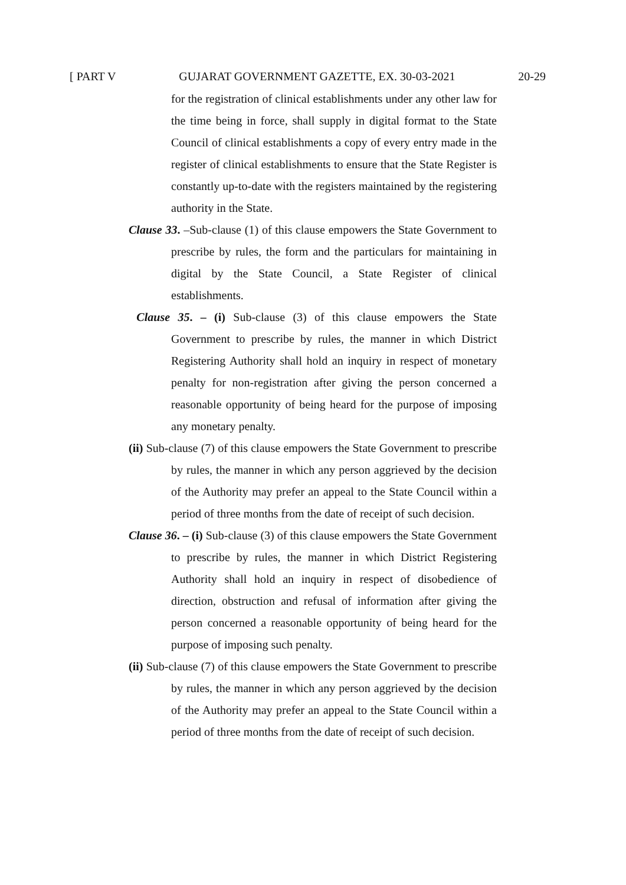[ PART V GUJARAT GOVERNMENT GAZETTE, EX. 30-03-2021 20-29
for the registration of clinical establishments under any other law for the time being in force, shall supply in digital format to the State Council of clinical establishments a copy of every entry made in the register of clinical establishments to ensure that the State Register is constantly up-to-date with the registers maintained by the registering authority in the State.
Clause 33. –Sub-clause (1) of this clause empowers the State Government to prescribe by rules, the form and the particulars for maintaining in digital by the State Council, a State Register of clinical establishments.
Clause 35. – (i) Sub-clause (3) of this clause empowers the State Government to prescribe by rules, the manner in which District Registering Authority shall hold an inquiry in respect of monetary penalty for non-registration after giving the person concerned a reasonable opportunity of being heard for the purpose of imposing any monetary penalty.
(ii) Sub-clause (7) of this clause empowers the State Government to prescribe by rules, the manner in which any person aggrieved by the decision of the Authority may prefer an appeal to the State Council within a period of three months from the date of receipt of such decision.
Clause 36. – (i) Sub-clause (3) of this clause empowers the State Government to prescribe by rules, the manner in which District Registering Authority shall hold an inquiry in respect of disobedience of direction, obstruction and refusal of information after giving the person concerned a reasonable opportunity of being heard for the purpose of imposing such penalty.
(ii) Sub-clause (7) of this clause empowers the State Government to prescribe by rules, the manner in which any person aggrieved by the decision of the Authority may prefer an appeal to the State Council within a period of three months from the date of receipt of such decision.